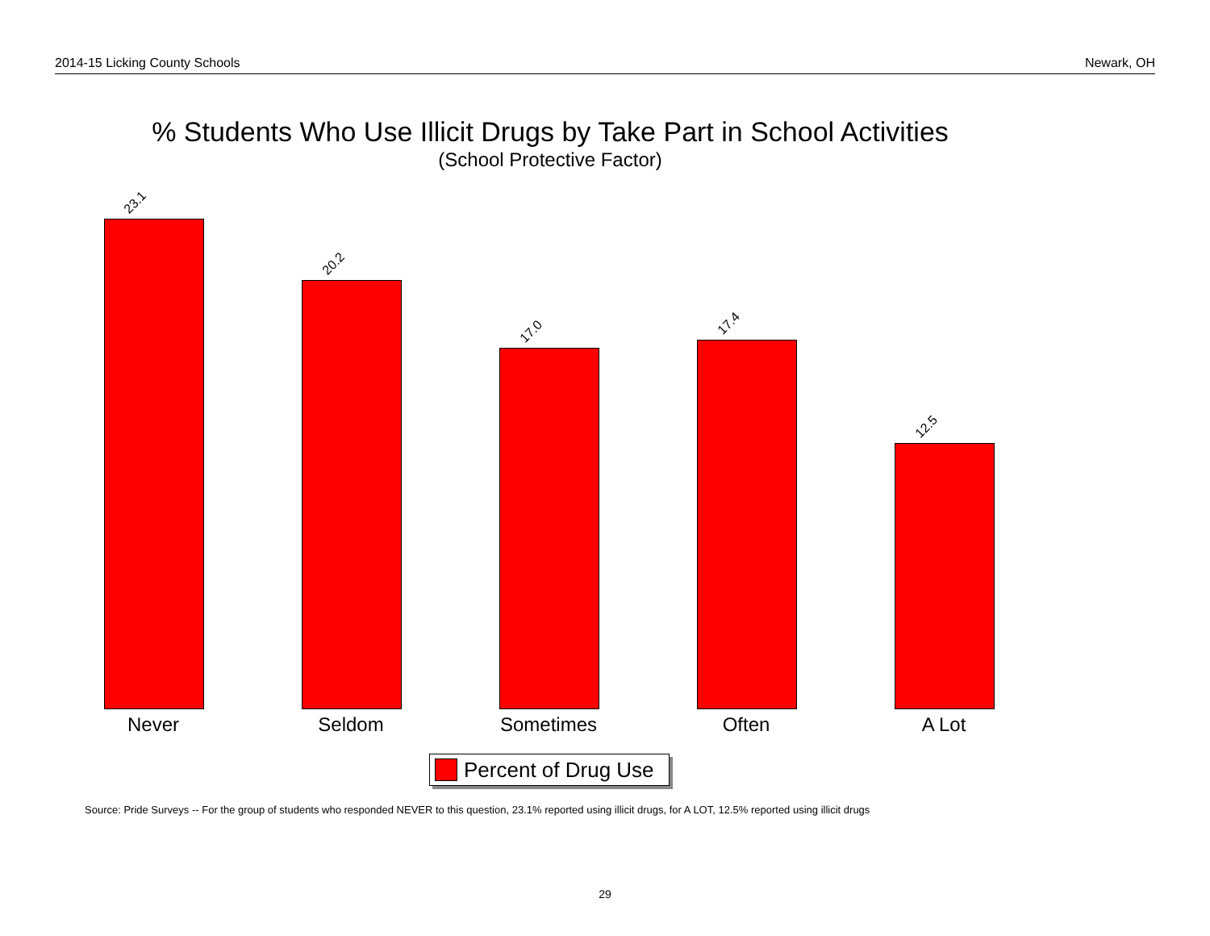2014-15 Licking County Schools Newark, OH
% Students Who Use Illicit Drugs by Take Part in School Activities
(School Protective Factor)
23.1
20.2
17.0
17.4
12.5
Never Seldom Sometimes Often A Lot
Percent of Drug Use
Source: Pride Surveys -- For the group of students who responded NEVER to this question, 23.1% reported using illicit drugs, for A LOT, 12.5% reported using illicit drugs
29